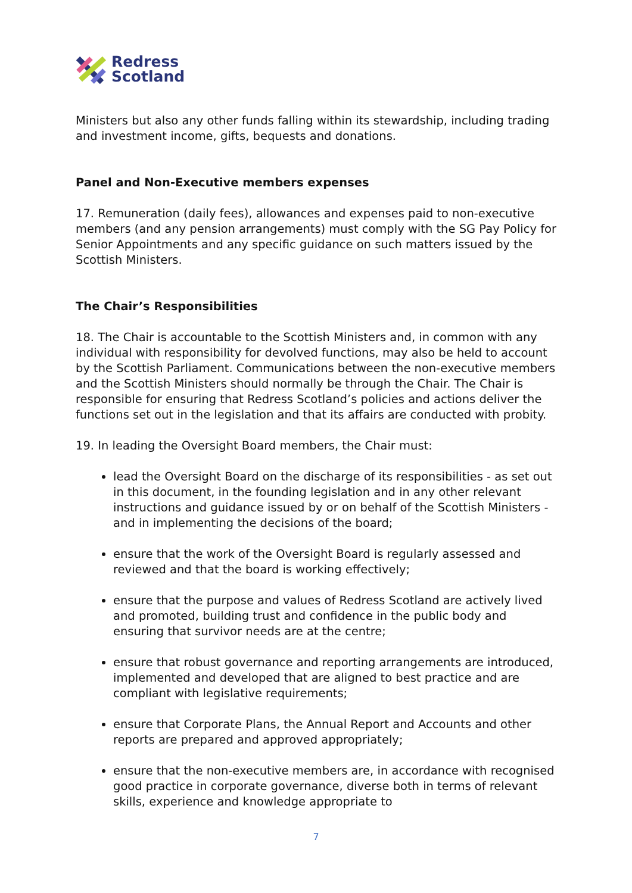Redress
Scotland
Ministers but also any other funds falling within its stewardship, including trading and investment income, gifts, bequests and donations.
Panel and Non-Executive members expenses
17. Remuneration (daily fees), allowances and expenses paid to non-executive members (and any pension arrangements) must comply with the SG Pay Policy for Senior Appointments and any specific guidance on such matters issued by the Scottish Ministers.
The Chair’s Responsibilities
18. The Chair is accountable to the Scottish Ministers and, in common with any individual with responsibility for devolved functions, may also be held to account by the Scottish Parliament. Communications between the non-executive members and the Scottish Ministers should normally be through the Chair. The Chair is responsible for ensuring that Redress Scotland’s policies and actions deliver the functions set out in the legislation and that its affairs are conducted with probity.
19. In leading the Oversight Board members, the Chair must:
lead the Oversight Board on the discharge of its responsibilities - as set out in this document, in the founding legislation and in any other relevant instructions and guidance issued by or on behalf of the Scottish Ministers - and in implementing the decisions of the board;
ensure that the work of the Oversight Board is regularly assessed and reviewed and that the board is working effectively;
ensure that the purpose and values of Redress Scotland are actively lived and promoted, building trust and confidence in the public body and ensuring that survivor needs are at the centre;
ensure that robust governance and reporting arrangements are introduced, implemented and developed that are aligned to best practice and are compliant with legislative requirements;
ensure that Corporate Plans, the Annual Report and Accounts and other reports are prepared and approved appropriately;
ensure that the non-executive members are, in accordance with recognised good practice in corporate governance, diverse both in terms of relevant skills, experience and knowledge appropriate to
7